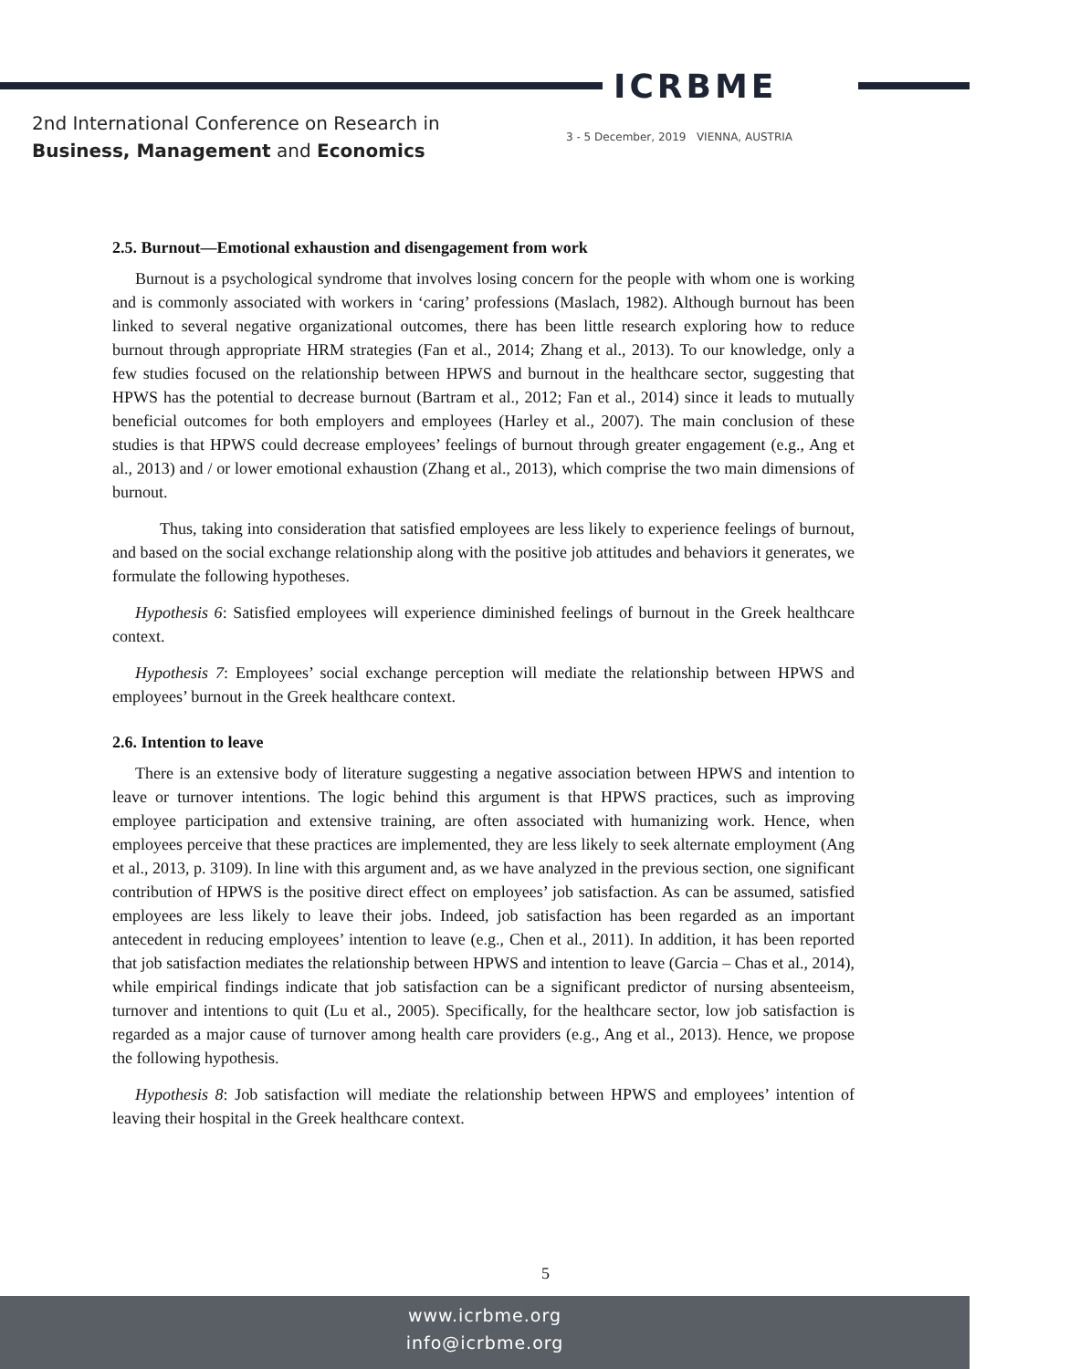ICRBME
2nd International Conference on Research in
Business, Management and Economics
3 - 5 December, 2019 VIENNA, AUSTRIA
2.5. Burnout—Emotional exhaustion and disengagement from work
Burnout is a psychological syndrome that involves losing concern for the people with whom one is working and is commonly associated with workers in ‘caring’ professions (Maslach, 1982). Although burnout has been linked to several negative organizational outcomes, there has been little research exploring how to reduce burnout through appropriate HRM strategies (Fan et al., 2014; Zhang et al., 2013). To our knowledge, only a few studies focused on the relationship between HPWS and burnout in the healthcare sector, suggesting that HPWS has the potential to decrease burnout (Bartram et al., 2012; Fan et al., 2014) since it leads to mutually beneficial outcomes for both employers and employees (Harley et al., 2007). The main conclusion of these studies is that HPWS could decrease employees’ feelings of burnout through greater engagement (e.g., Ang et al., 2013) and / or lower emotional exhaustion (Zhang et al., 2013), which comprise the two main dimensions of burnout.
Thus, taking into consideration that satisfied employees are less likely to experience feelings of burnout, and based on the social exchange relationship along with the positive job attitudes and behaviors it generates, we formulate the following hypotheses.
Hypothesis 6: Satisfied employees will experience diminished feelings of burnout in the Greek healthcare context.
Hypothesis 7: Employees’ social exchange perception will mediate the relationship between HPWS and employees’ burnout in the Greek healthcare context.
2.6. Intention to leave
There is an extensive body of literature suggesting a negative association between HPWS and intention to leave or turnover intentions. The logic behind this argument is that HPWS practices, such as improving employee participation and extensive training, are often associated with humanizing work. Hence, when employees perceive that these practices are implemented, they are less likely to seek alternate employment (Ang et al., 2013, p. 3109). In line with this argument and, as we have analyzed in the previous section, one significant contribution of HPWS is the positive direct effect on employees’ job satisfaction. As can be assumed, satisfied employees are less likely to leave their jobs. Indeed, job satisfaction has been regarded as an important antecedent in reducing employees’ intention to leave (e.g., Chen et al., 2011). In addition, it has been reported that job satisfaction mediates the relationship between HPWS and intention to leave (Garcia – Chas et al., 2014), while empirical findings indicate that job satisfaction can be a significant predictor of nursing absenteeism, turnover and intentions to quit (Lu et al., 2005). Specifically, for the healthcare sector, low job satisfaction is regarded as a major cause of turnover among health care providers (e.g., Ang et al., 2013). Hence, we propose the following hypothesis.
Hypothesis 8: Job satisfaction will mediate the relationship between HPWS and employees’ intention of leaving their hospital in the Greek healthcare context.
5
www.icrbme.org
info@icrbme.org